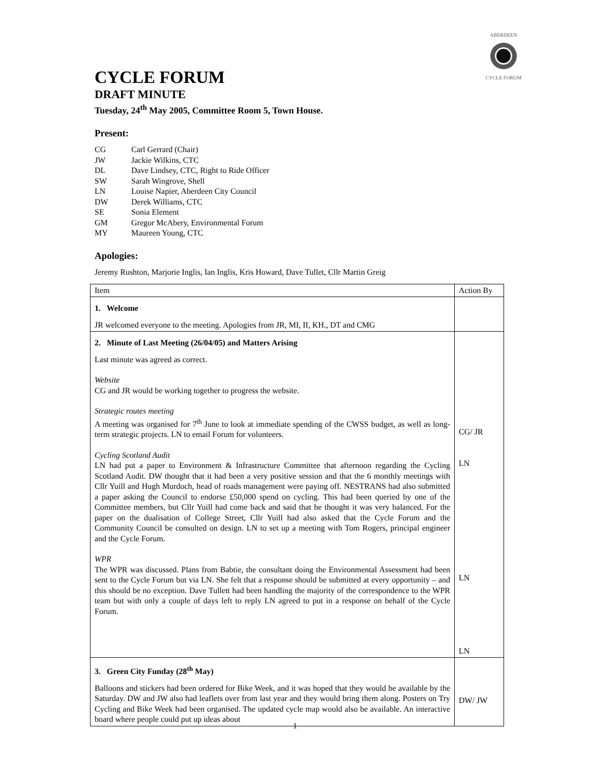ABERDEEN
CYCLE FORUM
CYCLE FORUM
DRAFT MINUTE
Tuesday, 24<sup>th</sup> May 2005, Committee Room 5, Town House.
Present:
| CG | Carl Gerrard (Chair) |
| JW | Jackie Wilkins, CTC |
| DL | Dave Lindsey, CTC, Right to Ride Officer |
| SW | Sarah Wingrove, Shell |
| LN | Louise Napier, Aberdeen City Council |
| DW | Derek Williams, CTC |
| SE | Sonia Element |
| GM | Gregor McAbery, Environmental Forum |
| MY | Maureen Young, CTC |
Apologies:
Jeremy Rushton, Marjorie Inglis, Ian Inglis, Kris Howard, Dave Tullet, Cllr Martin Greig
| Item | Action By |
| --- | --- |
| 1. Welcome JR welcomed everyone to the meeting. Apologies from JR, MI, II, KH., DT and CMG | |
| 2. Minute of Last Meeting (26/04/05) and Matters Arising Last minute was agreed as correct. Website CG and JR would be working together to progress the website. Strategic routes meeting A meeting was organised for 7<sup>th</sup> June to look at immediate spending of the CWSS budget, as well as long-term strategic projects. LN to email Forum for volunteers. Cycling Scotland Audit LN had put a paper to Environment & Infrastructure Committee that afternoon regarding the Cycling Scotland Audit. DW thought that it had been a very positive session and that the 6 monthly meetings with Cllr Yuill and Hugh Murdoch, head of roads management were paying off. NESTRANS had also submitted a paper asking the Council to endorse £50,000 spend on cycling. This had been queried by one of the Committee members, but Cllr Yuill had come back and said that he thought it was very balanced. For the paper on the dualisation of College Street, Cllr Yuill had also asked that the Cycle Forum and the Community Council be consulted on design. LN to set up a meeting with Tom Rogers, principal engineer and the Cycle Forum. WPR The WPR was discussed. Plans from Babtie, the consultant doing the Environmental Assessment had been sent to the Cycle Forum but via LN. She felt that a response should be submitted at every opportunity – and this should be no exception. Dave Tullett had been handling the majority of the correspondence to the WPR team but with only a couple of days left to reply LN agreed to put in a response on behalf of the Cycle Forum. | CG/ JR LN LN LN |
| 3. Green City Funday (28<sup>th</sup> May) Balloons and stickers had been ordered for Bike Week, and it was hoped that they would be available by the Saturday. DW and JW also had leaflets over from last year and they would bring them along. Posters on Try Cycling and Bike Week had been organised. The updated cycle map would also be available. An interactive board where people could put up ideas about | DW/ JW |
1